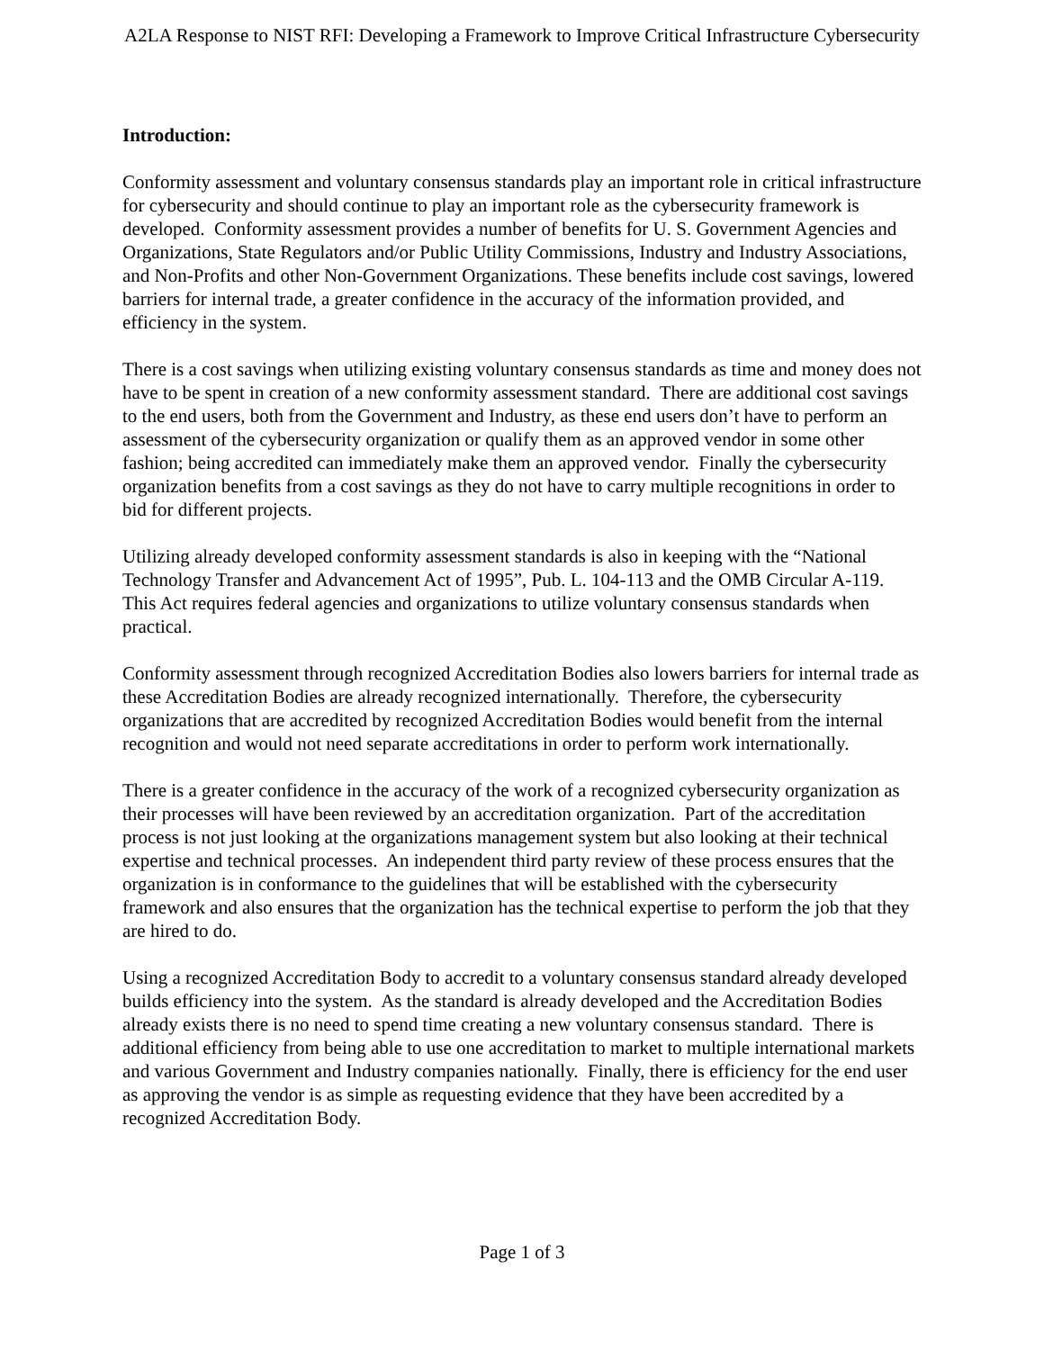A2LA Response to NIST RFI: Developing a Framework to Improve Critical Infrastructure Cybersecurity
Introduction:
Conformity assessment and voluntary consensus standards play an important role in critical infrastructure for cybersecurity and should continue to play an important role as the cybersecurity framework is developed. Conformity assessment provides a number of benefits for U. S. Government Agencies and Organizations, State Regulators and/or Public Utility Commissions, Industry and Industry Associations, and Non-Profits and other Non-Government Organizations. These benefits include cost savings, lowered barriers for internal trade, a greater confidence in the accuracy of the information provided, and efficiency in the system.
There is a cost savings when utilizing existing voluntary consensus standards as time and money does not have to be spent in creation of a new conformity assessment standard. There are additional cost savings to the end users, both from the Government and Industry, as these end users don’t have to perform an assessment of the cybersecurity organization or qualify them as an approved vendor in some other fashion; being accredited can immediately make them an approved vendor. Finally the cybersecurity organization benefits from a cost savings as they do not have to carry multiple recognitions in order to bid for different projects.
Utilizing already developed conformity assessment standards is also in keeping with the “National Technology Transfer and Advancement Act of 1995”, Pub. L. 104-113 and the OMB Circular A-119. This Act requires federal agencies and organizations to utilize voluntary consensus standards when practical.
Conformity assessment through recognized Accreditation Bodies also lowers barriers for internal trade as these Accreditation Bodies are already recognized internationally. Therefore, the cybersecurity organizations that are accredited by recognized Accreditation Bodies would benefit from the internal recognition and would not need separate accreditations in order to perform work internationally.
There is a greater confidence in the accuracy of the work of a recognized cybersecurity organization as their processes will have been reviewed by an accreditation organization. Part of the accreditation process is not just looking at the organizations management system but also looking at their technical expertise and technical processes. An independent third party review of these process ensures that the organization is in conformance to the guidelines that will be established with the cybersecurity framework and also ensures that the organization has the technical expertise to perform the job that they are hired to do.
Using a recognized Accreditation Body to accredit to a voluntary consensus standard already developed builds efficiency into the system. As the standard is already developed and the Accreditation Bodies already exists there is no need to spend time creating a new voluntary consensus standard. There is additional efficiency from being able to use one accreditation to market to multiple international markets and various Government and Industry companies nationally. Finally, there is efficiency for the end user as approving the vendor is as simple as requesting evidence that they have been accredited by a recognized Accreditation Body.
Page 1 of 3